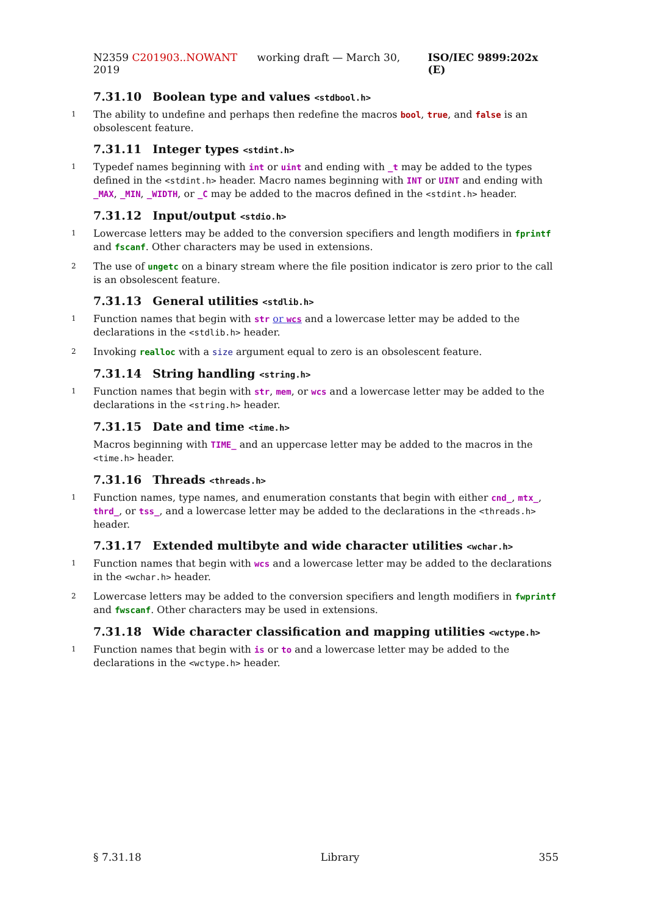N2359 C201903..NOWANT working draft — March 30, 2019
ISO/IEC 9899:202x (E)
7.31.10 Boolean type and values <stdbool.h>
1 The ability to undefine and perhaps then redefine the macros bool, true, and false is an obsolescent feature.
7.31.11 Integer types <stdint.h>
1 Typedef names beginning with int or uint and ending with _t may be added to the types defined in the <stdint.h> header. Macro names beginning with INT or UINT and ending with _MAX, _MIN, _WIDTH, or _C may be added to the macros defined in the <stdint.h> header.
7.31.12 Input/output <stdio.h>
1 Lowercase letters may be added to the conversion specifiers and length modifiers in fprintf and fscanf. Other characters may be used in extensions.
2 The use of ungetc on a binary stream where the file position indicator is zero prior to the call is an obsolescent feature.
7.31.13 General utilities <stdlib.h>
1 Function names that begin with str or wcs and a lowercase letter may be added to the declarations in the <stdlib.h> header.
2 Invoking realloc with a size argument equal to zero is an obsolescent feature.
7.31.14 String handling <string.h>
1 Function names that begin with str, mem, or wcs and a lowercase letter may be added to the declarations in the <string.h> header.
7.31.15 Date and time <time.h>
Macros beginning with TIME_ and an uppercase letter may be added to the macros in the <time.h> header.
7.31.16 Threads <threads.h>
1 Function names, type names, and enumeration constants that begin with either cnd_, mtx_, thrd_, or tss_, and a lowercase letter may be added to the declarations in the <threads.h> header.
7.31.17 Extended multibyte and wide character utilities <wchar.h>
1 Function names that begin with wcs and a lowercase letter may be added to the declarations in the <wchar.h> header.
2 Lowercase letters may be added to the conversion specifiers and length modifiers in fwprintf and fwscanf. Other characters may be used in extensions.
7.31.18 Wide character classification and mapping utilities <wctype.h>
1 Function names that begin with is or to and a lowercase letter may be added to the declarations in the <wctype.h> header.
§ 7.31.18 Library 355